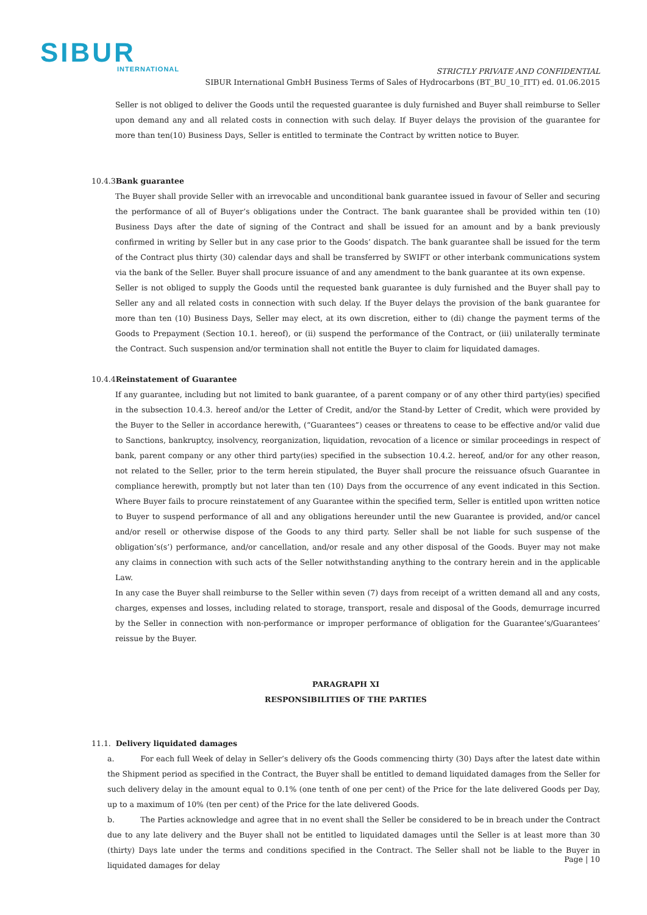SIBUR
INTERNATIONAL
STRICTLY PRIVATE AND CONFIDENTIAL
SIBUR International GmbH Business Terms of Sales of Hydrocarbons (BT_BU_10_ITT) ed. 01.06.2015
Seller is not obliged to deliver the Goods until the requested guarantee is duly furnished and Buyer shall reimburse to Seller upon demand any and all related costs in connection with such delay. If Buyer delays the provision of the guarantee for more than ten(10) Business Days, Seller is entitled to terminate the Contract by written notice to Buyer.
10.4.3Bank guarantee
The Buyer shall provide Seller with an irrevocable and unconditional bank guarantee issued in favour of Seller and securing the performance of all of Buyer’s obligations under the Contract. The bank guarantee shall be provided within ten (10) Business Days after the date of signing of the Contract and shall be issued for an amount and by a bank previously confirmed in writing by Seller but in any case prior to the Goods’ dispatch. The bank guarantee shall be issued for the term of the Contract plus thirty (30) calendar days and shall be transferred by SWIFT or other interbank communications system via the bank of the Seller. Buyer shall procure issuance of and any amendment to the bank guarantee at its own expense.
Seller is not obliged to supply the Goods until the requested bank guarantee is duly furnished and the Buyer shall pay to Seller any and all related costs in connection with such delay. If the Buyer delays the provision of the bank guarantee for more than ten (10) Business Days, Seller may elect, at its own discretion, either to (di) change the payment terms of the Goods to Prepayment (Section 10.1. hereof), or (ii) suspend the performance of the Contract, or (iii) unilaterally terminate the Contract. Such suspension and/or termination shall not entitle the Buyer to claim for liquidated damages.
10.4.4Reinstatement of Guarantee
If any guarantee, including but not limited to bank guarantee, of a parent company or of any other third party(ies) specified in the subsection 10.4.3. hereof and/or the Letter of Credit, and/or the Stand-by Letter of Credit, which were provided by the Buyer to the Seller in accordance herewith, (“Guarantees”) ceases or threatens to cease to be effective and/or valid due to Sanctions, bankruptcy, insolvency, reorganization, liquidation, revocation of a licence or similar proceedings in respect of bank, parent company or any other third party(ies) specified in the subsection 10.4.2. hereof, and/or for any other reason, not related to the Seller, prior to the term herein stipulated, the Buyer shall procure the reissuance ofsuch Guarantee in compliance herewith, promptly but not later than ten (10) Days from the occurrence of any event indicated in this Section. Where Buyer fails to procure reinstatement of any Guarantee within the specified term, Seller is entitled upon written notice to Buyer to suspend performance of all and any obligations hereunder until the new Guarantee is provided, and/or cancel and/or resell or otherwise dispose of the Goods to any third party. Seller shall be not liable for such suspense of the obligation’s(s’) performance, and/or cancellation, and/or resale and any other disposal of the Goods. Buyer may not make any claims in connection with such acts of the Seller notwithstanding anything to the contrary herein and in the applicable Law.
In any case the Buyer shall reimburse to the Seller within seven (7) days from receipt of a written demand all and any costs, charges, expenses and losses, including related to storage, transport, resale and disposal of the Goods, demurrage incurred by the Seller in connection with non-performance or improper performance of obligation for the Guarantee’s/Guarantees’ reissue by the Buyer.
PARAGRAPH XI
RESPONSIBILITIES OF THE PARTIES
11.1. Delivery liquidated damages
a. For each full Week of delay in Seller’s delivery ofs the Goods commencing thirty (30) Days after the latest date within the Shipment period as specified in the Contract, the Buyer shall be entitled to demand liquidated damages from the Seller for such delivery delay in the amount equal to 0.1% (one tenth of one per cent) of the Price for the late delivered Goods per Day, up to a maximum of 10% (ten per cent) of the Price for the late delivered Goods.
b. The Parties acknowledge and agree that in no event shall the Seller be considered to be in breach under the Contract due to any late delivery and the Buyer shall not be entitled to liquidated damages until the Seller is at least more than 30 (thirty) Days late under the terms and conditions specified in the Contract. The Seller shall not be liable to the Buyer in liquidated damages for delay
Page | 10